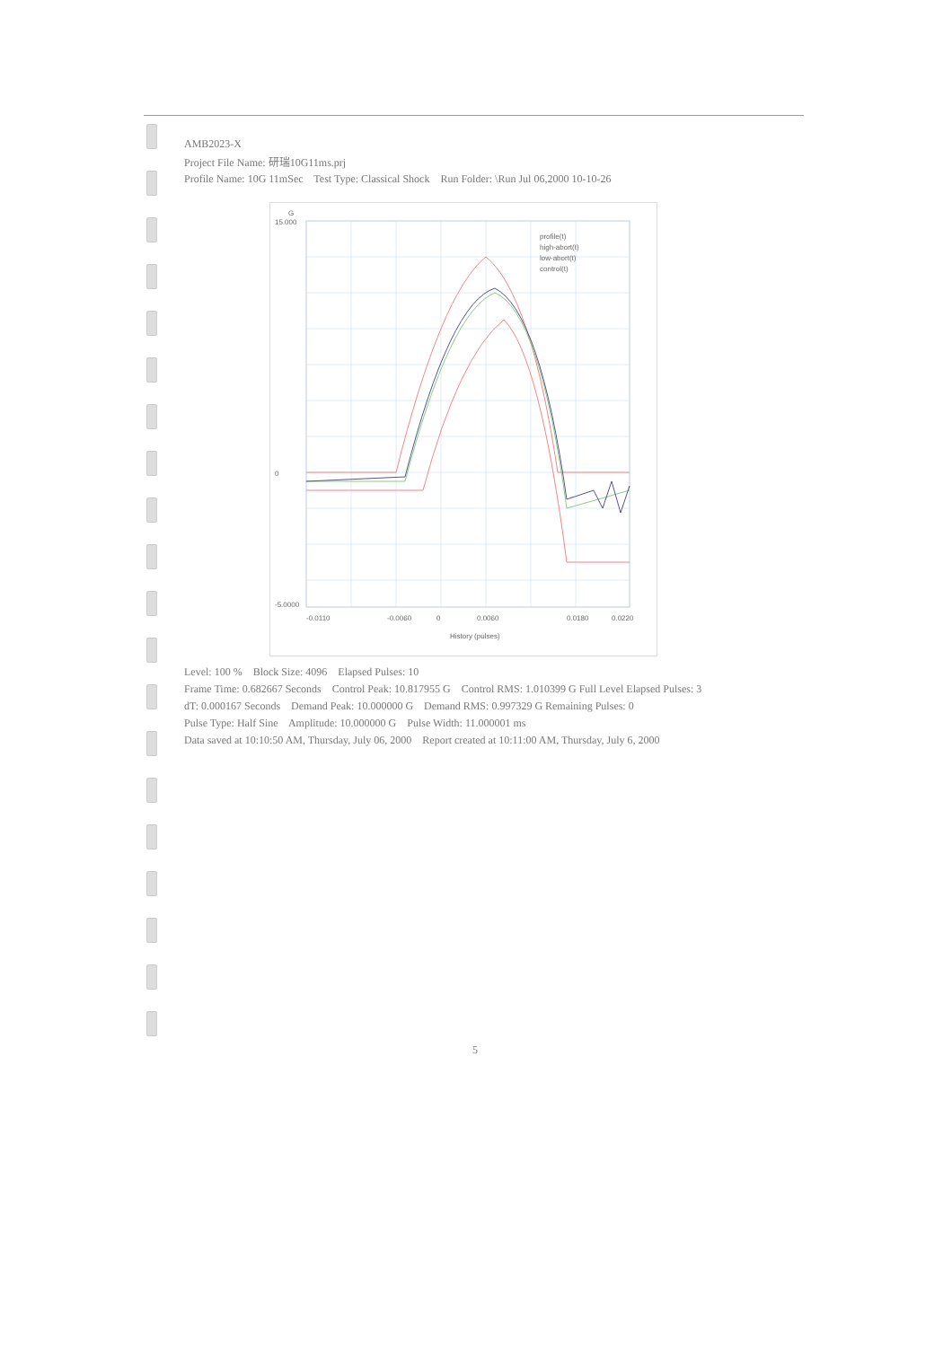AMB2023-X
Project File Name: 研瑞10G11ms.prj
Profile Name: 10G 11mSec Test Type: Classical Shock Run Folder: \Run Jul 06,2000 10-10-26
15.000
0
-5.0000
-0.0110
-0.0060
0
0.0060
0.0180
0.0220
History (pulses)
G
profile(t)
high-abort(t)
low-abort(t)
control(t)
Level: 100 % Block Size: 4096 Elapsed Pulses: 10
Frame Time: 0.682667 Seconds Control Peak: 10.817955 G Control RMS: 1.010399 G Full Level Elapsed Pulses: 3
dT: 0.000167 Seconds Demand Peak: 10.000000 G Demand RMS: 0.997329 G Remaining Pulses: 0
Pulse Type: Half Sine Amplitude: 10.000000 G Pulse Width: 11.000001 ms
Data saved at 10:10:50 AM, Thursday, July 06, 2000 Report created at 10:11:00 AM, Thursday, July 6, 2000
5